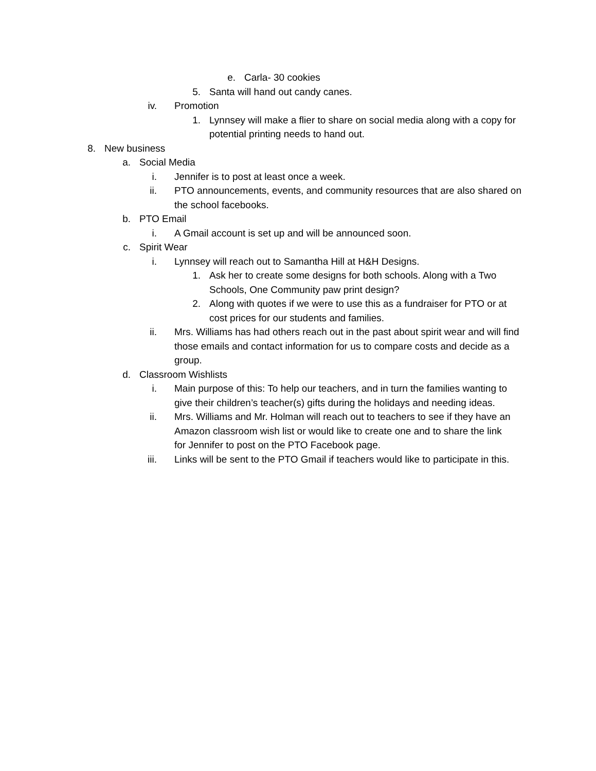e. Carla- 30 cookies
5. Santa will hand out candy canes.
iv. Promotion
1. Lynnsey will make a flier to share on social media along with a copy for potential printing needs to hand out.
8. New business
a. Social Media
i. Jennifer is to post at least once a week.
ii. PTO announcements, events, and community resources that are also shared on the school facebooks.
b. PTO Email
i. A Gmail account is set up and will be announced soon.
c. Spirit Wear
i. Lynnsey will reach out to Samantha Hill at H&H Designs.
1. Ask her to create some designs for both schools. Along with a Two Schools, One Community paw print design?
2. Along with quotes if we were to use this as a fundraiser for PTO or at cost prices for our students and families.
ii. Mrs. Williams has had others reach out in the past about spirit wear and will find those emails and contact information for us to compare costs and decide as a group.
d. Classroom Wishlists
i. Main purpose of this: To help our teachers, and in turn the families wanting to give their children’s teacher(s) gifts during the holidays and needing ideas.
ii. Mrs. Williams and Mr. Holman will reach out to teachers to see if they have an Amazon classroom wish list or would like to create one and to share the link for Jennifer to post on the PTO Facebook page.
iii. Links will be sent to the PTO Gmail if teachers would like to participate in this.